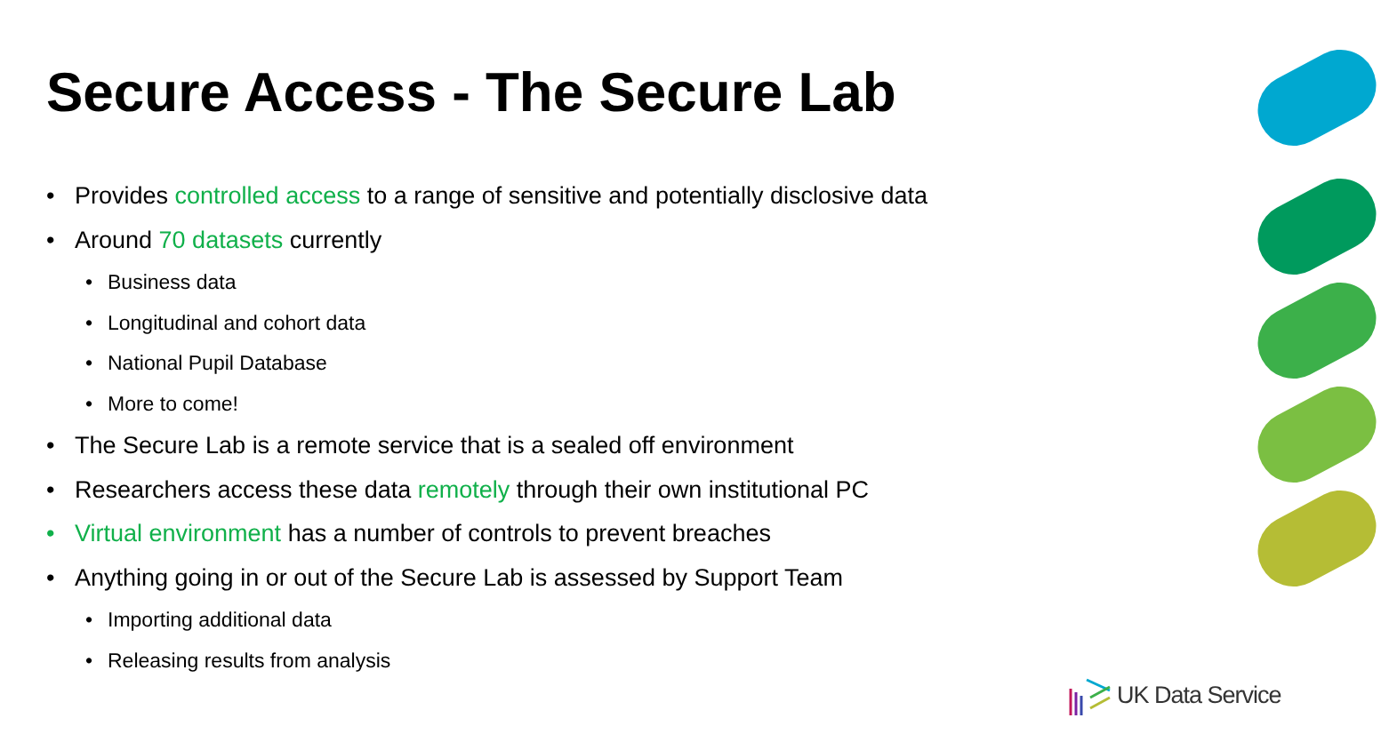Secure Access - The Secure Lab
• Provides controlled access to a range of sensitive and potentially disclosive data
• Around 70 datasets currently
• Business data
• Longitudinal and cohort data
• National Pupil Database
• More to come!
• The Secure Lab is a remote service that is a sealed off environment
• Researchers access these data remotely through their own institutional PC
• Virtual environment has a number of controls to prevent breaches
• Anything going in or out of the Secure Lab is assessed by Support Team
• Importing additional data
• Releasing results from analysis
UK Data Service